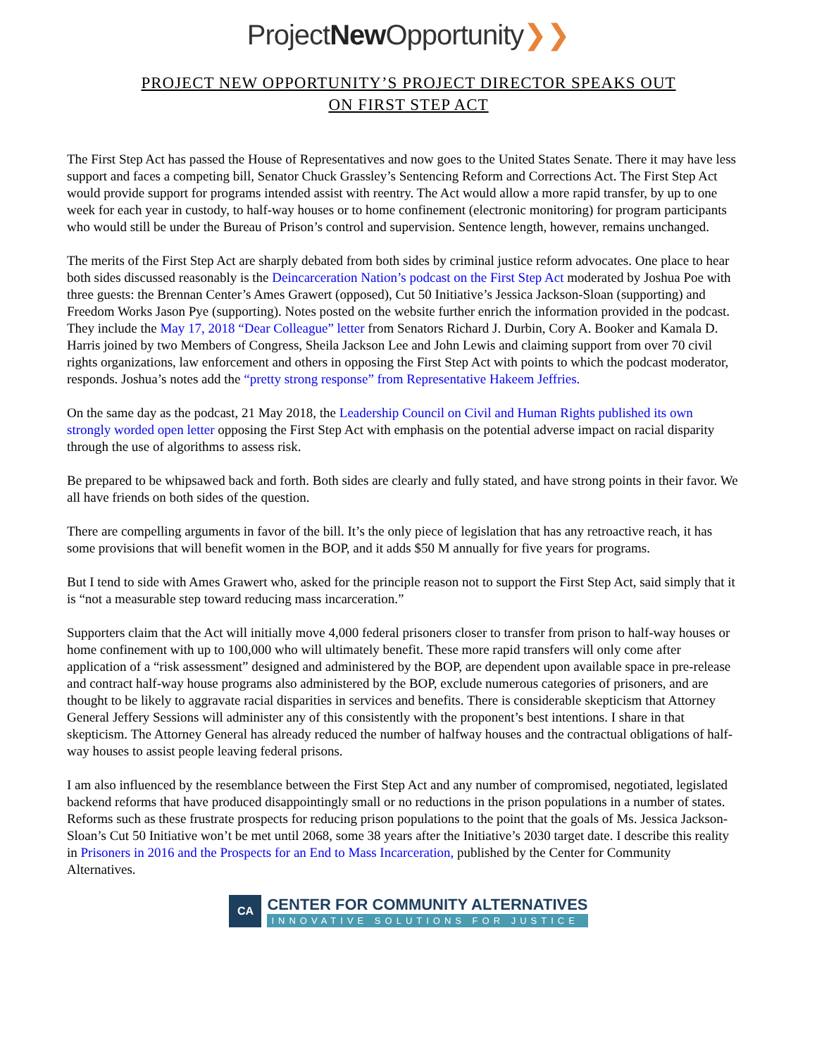ProjectNew Opportunity❯❯
PROJECT NEW OPPORTUNITY’S PROJECT DIRECTOR SPEAKS OUT
ON FIRST STEP ACT
The First Step Act has passed the House of Representatives and now goes to the United States Senate. There it may have less support and faces a competing bill, Senator Chuck Grassley’s Sentencing Reform and Corrections Act. The First Step Act would provide support for programs intended assist with reentry. The Act would allow a more rapid transfer, by up to one week for each year in custody, to half-way houses or to home confinement (electronic monitoring) for program participants who would still be under the Bureau of Prison’s control and supervision. Sentence length, however, remains unchanged.
The merits of the First Step Act are sharply debated from both sides by criminal justice reform advocates. One place to hear both sides discussed reasonably is the Deincarceration Nation’s podcast on the First Step Act moderated by Joshua Poe with three guests: the Brennan Center’s Ames Grawert (opposed), Cut 50 Initiative’s Jessica Jackson-Sloan (supporting) and Freedom Works Jason Pye (supporting). Notes posted on the website further enrich the information provided in the podcast. They include the May 17, 2018 “Dear Colleague” letter from Senators Richard J. Durbin, Cory A. Booker and Kamala D. Harris joined by two Members of Congress, Sheila Jackson Lee and John Lewis and claiming support from over 70 civil rights organizations, law enforcement and others in opposing the First Step Act with points to which the podcast moderator, responds. Joshua’s notes add the “pretty strong response” from Representative Hakeem Jeffries.
On the same day as the podcast, 21 May 2018, the Leadership Council on Civil and Human Rights published its own strongly worded open letter opposing the First Step Act with emphasis on the potential adverse impact on racial disparity through the use of algorithms to assess risk.
Be prepared to be whipsawed back and forth. Both sides are clearly and fully stated, and have strong points in their favor. We all have friends on both sides of the question.
There are compelling arguments in favor of the bill. It’s the only piece of legislation that has any retroactive reach, it has some provisions that will benefit women in the BOP, and it adds $50 M annually for five years for programs.
But I tend to side with Ames Grawert who, asked for the principle reason not to support the First Step Act, said simply that it is “not a measurable step toward reducing mass incarceration.”
Supporters claim that the Act will initially move 4,000 federal prisoners closer to transfer from prison to half-way houses or home confinement with up to 100,000 who will ultimately benefit. These more rapid transfers will only come after application of a “risk assessment” designed and administered by the BOP, are dependent upon available space in pre-release and contract half-way house programs also administered by the BOP, exclude numerous categories of prisoners, and are thought to be likely to aggravate racial disparities in services and benefits. There is considerable skepticism that Attorney General Jeffery Sessions will administer any of this consistently with the proponent’s best intentions. I share in that skepticism. The Attorney General has already reduced the number of halfway houses and the contractual obligations of half-way houses to assist people leaving federal prisons.
I am also influenced by the resemblance between the First Step Act and any number of compromised, negotiated, legislated backend reforms that have produced disappointingly small or no reductions in the prison populations in a number of states. Reforms such as these frustrate prospects for reducing prison populations to the point that the goals of Ms. Jessica Jackson-Sloan’s Cut 50 Initiative won’t be met until 2068, some 38 years after the Initiative’s 2030 target date. I describe this reality in Prisoners in 2016 and the Prospects for an End to Mass Incarceration, published by the Center for Community Alternatives.
CA
CENTER FOR COMMUNITY ALTERNATIVES
INNOVATIVE SOLUTIONS FOR JUSTICE